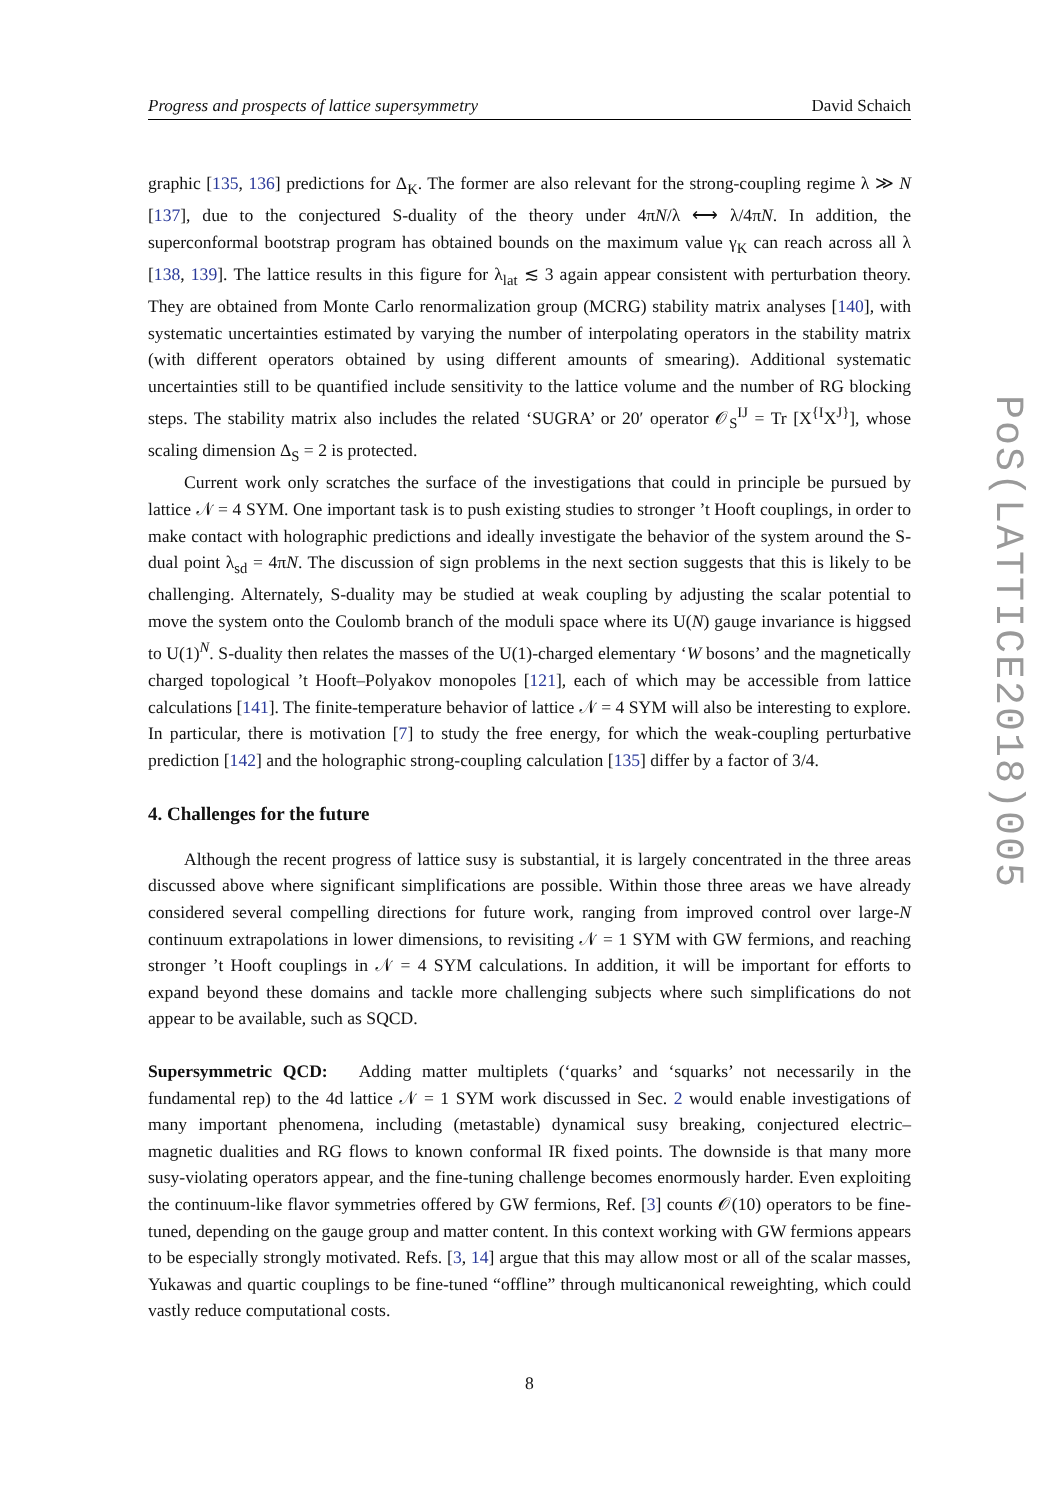Progress and prospects of lattice supersymmetry David Schaich
graphic [135, 136] predictions for Δ<sub>K</sub>. The former are also relevant for the strong-coupling regime λ ≫ N [137], due to the conjectured S-duality of the theory under 4πN/λ ⟷ λ/4πN. In addition, the superconformal bootstrap program has obtained bounds on the maximum value γ<sub>K</sub> can reach across all λ [138, 139]. The lattice results in this figure for λ<sub>lat</sub> ≲ 3 again appear consistent with perturbation theory. They are obtained from Monte Carlo renormalization group (MCRG) stability matrix analyses [140], with systematic uncertainties estimated by varying the number of interpolating operators in the stability matrix (with different operators obtained by using different amounts of smearing). Additional systematic uncertainties still to be quantified include sensitivity to the lattice volume and the number of RG blocking steps. The stability matrix also includes the related ‘SUGRA’ or 20′ operator 𝒪<sub>S</sub><sup>IJ</sup> = Tr [X<sup>{I</sup>X<sup>J}</sup>], whose scaling dimension Δ<sub>S</sub> = 2 is protected.
Current work only scratches the surface of the investigations that could in principle be pursued by lattice 𝒩 = 4 SYM. One important task is to push existing studies to stronger ’t Hooft couplings, in order to make contact with holographic predictions and ideally investigate the behavior of the system around the S-dual point λ<sub>sd</sub> = 4πN. The discussion of sign problems in the next section suggests that this is likely to be challenging. Alternately, S-duality may be studied at weak coupling by adjusting the scalar potential to move the system onto the Coulomb branch of the moduli space where its U(N) gauge invariance is higgsed to U(1)<sup>N</sup>. S-duality then relates the masses of the U(1)-charged elementary ‘W bosons’ and the magnetically charged topological ’t Hooft–Polyakov monopoles [121], each of which may be accessible from lattice calculations [141]. The finite-temperature behavior of lattice 𝒩 = 4 SYM will also be interesting to explore. In particular, there is motivation [7] to study the free energy, for which the weak-coupling perturbative prediction [142] and the holographic strong-coupling calculation [135] differ by a factor of 3/4.
4. Challenges for the future
Although the recent progress of lattice susy is substantial, it is largely concentrated in the three areas discussed above where significant simplifications are possible. Within those three areas we have already considered several compelling directions for future work, ranging from improved control over large-N continuum extrapolations in lower dimensions, to revisiting 𝒩 = 1 SYM with GW fermions, and reaching stronger ’t Hooft couplings in 𝒩 = 4 SYM calculations. In addition, it will be important for efforts to expand beyond these domains and tackle more challenging subjects where such simplifications do not appear to be available, such as SQCD.
Supersymmetric QCD: Adding matter multiplets (‘quarks’ and ‘squarks’ not necessarily in the fundamental rep) to the 4d lattice 𝒩 = 1 SYM work discussed in Sec. 2 would enable investigations of many important phenomena, including (metastable) dynamical susy breaking, conjectured electric–magnetic dualities and RG flows to known conformal IR fixed points. The downside is that many more susy-violating operators appear, and the fine-tuning challenge becomes enormously harder. Even exploiting the continuum-like flavor symmetries offered by GW fermions, Ref. [3] counts 𝒪(10) operators to be fine-tuned, depending on the gauge group and matter content. In this context working with GW fermions appears to be especially strongly motivated. Refs. [3, 14] argue that this may allow most or all of the scalar masses, Yukawas and quartic couplings to be fine-tuned “offline” through multicanonical reweighting, which could vastly reduce computational costs.
8
PoS(LATTICE2018)005